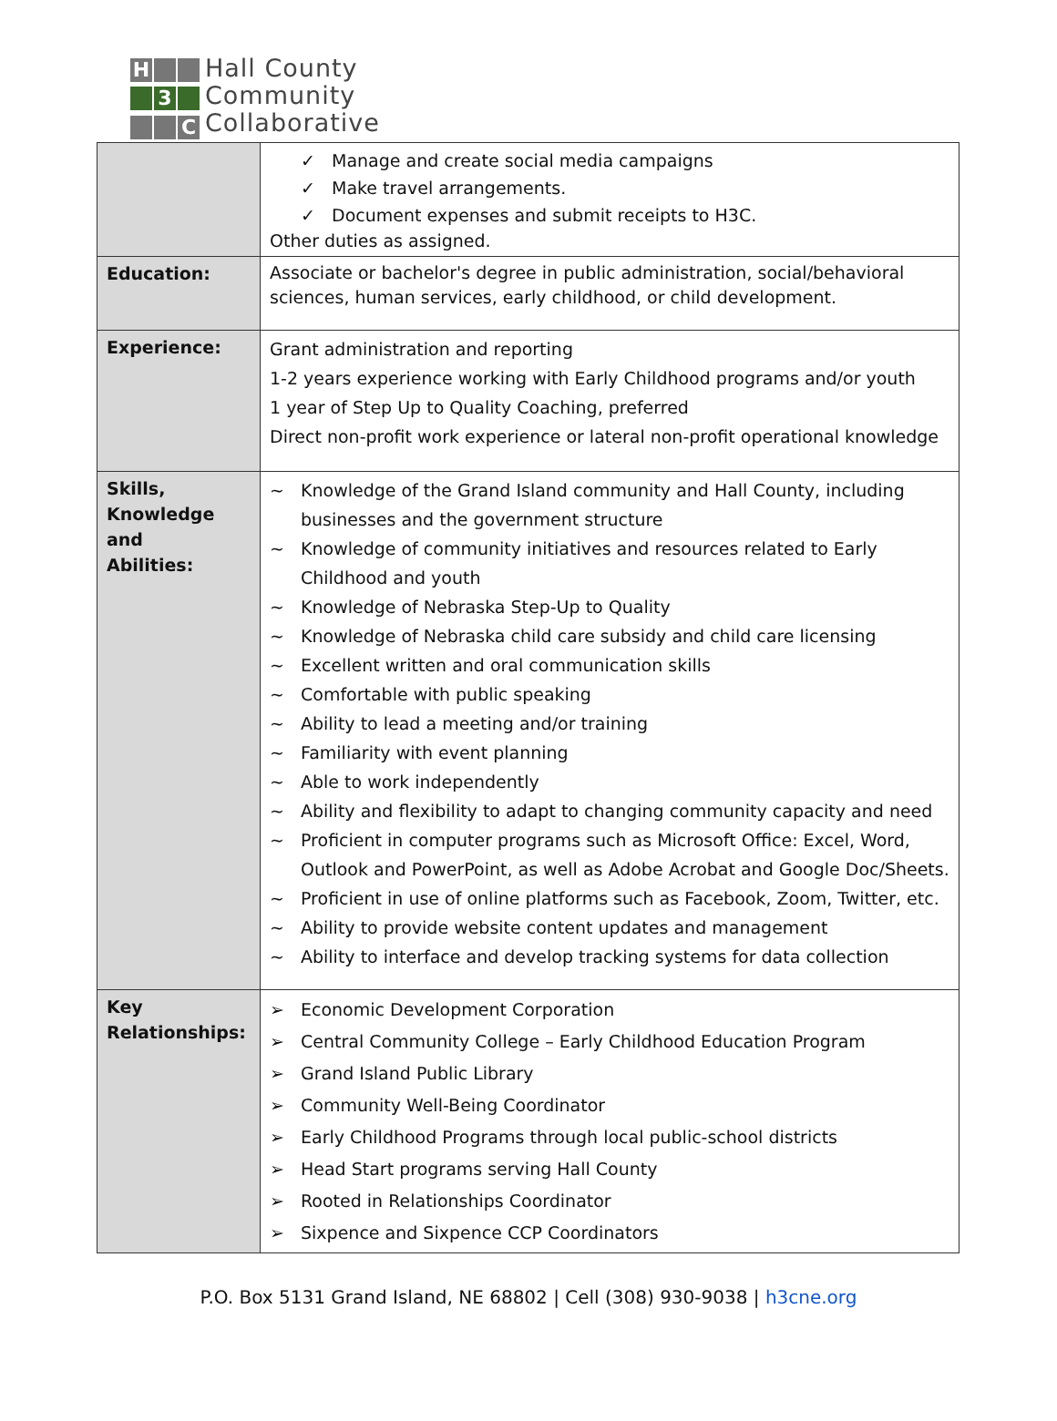H
3
C
Hall County
Community
Collaborative
| | ✓ Manage and create social media campaigns ✓ Make travel arrangements. ✓ Document expenses and submit receipts to H3C. Other duties as assigned. |
| Education: | Associate or bachelor's degree in public administration, social/behavioral sciences, human services, early childhood, or child development. |
| Experience: | Grant administration and reporting 1-2 years experience working with Early Childhood programs and/or youth 1 year of Step Up to Quality Coaching, preferred Direct non-profit work experience or lateral non-profit operational knowledge |
| Skills, Knowledge and Abilities: | ~ Knowledge of the Grand Island community and Hall County, including businesses and the government structure ~ Knowledge of community initiatives and resources related to Early Childhood and youth ~ Knowledge of Nebraska Step-Up to Quality ~ Knowledge of Nebraska child care subsidy and child care licensing ~ Excellent written and oral communication skills ~ Comfortable with public speaking ~ Ability to lead a meeting and/or training ~ Familiarity with event planning ~ Able to work independently ~ Ability and flexibility to adapt to changing community capacity and need ~ Proficient in computer programs such as Microsoft Office: Excel, Word, Outlook and PowerPoint, as well as Adobe Acrobat and Google Doc/Sheets. ~ Proficient in use of online platforms such as Facebook, Zoom, Twitter, etc. ~ Ability to provide website content updates and management ~ Ability to interface and develop tracking systems for data collection |
| Key Relationships: | ➢ Economic Development Corporation ➢ Central Community College – Early Childhood Education Program ➢ Grand Island Public Library ➢ Community Well-Being Coordinator ➢ Early Childhood Programs through local public-school districts ➢ Head Start programs serving Hall County ➢ Rooted in Relationships Coordinator ➢ Sixpence and Sixpence CCP Coordinators |
P.O. Box 5131 Grand Island, NE 68802 | Cell (308) 930-9038 | h3cne.org